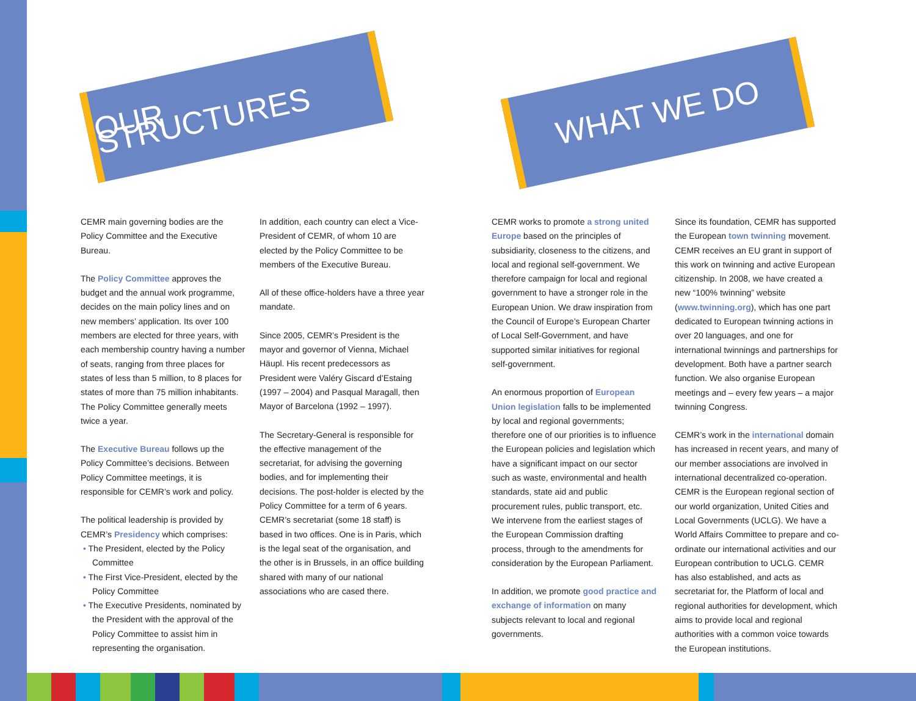OUR STRUCTURES WHAT WE DO
CEMR main governing bodies are the Policy Committee and the Executive Bureau.
The Policy Committee approves the budget and the annual work programme, decides on the main policy lines and on new members’ application. Its over 100 members are elected for three years, with each membership country having a number of seats, ranging from three places for states of less than 5 million, to 8 places for states of more than 75 million inhabitants. The Policy Committee generally meets twice a year.
The Executive Bureau follows up the Policy Committee’s decisions. Between Policy Committee meetings, it is responsible for CEMR’s work and policy.
The political leadership is provided by CEMR’s Presidency which comprises:
• The President, elected by the Policy Committee
• The First Vice-President, elected by the Policy Committee
• The Executive Presidents, nominated by the President with the approval of the Policy Committee to assist him in representing the organisation.
In addition, each country can elect a Vice-President of CEMR, of whom 10 are elected by the Policy Committee to be members of the Executive Bureau.
All of these office-holders have a three year mandate.
Since 2005, CEMR’s President is the mayor and governor of Vienna, Michael Häupl. His recent predecessors as President were Valéry Giscard d’Estaing (1997 – 2004) and Pasqual Maragall, then Mayor of Barcelona (1992 – 1997).
The Secretary-General is responsible for the effective management of the secretariat, for advising the governing bodies, and for implementing their decisions. The post-holder is elected by the Policy Committee for a term of 6 years. CEMR’s secretariat (some 18 staff) is based in two offices. One is in Paris, which is the legal seat of the organisation, and the other is in Brussels, in an office building shared with many of our national associations who are cased there.
CEMR works to promote a strong united Europe based on the principles of subsidiarity, closeness to the citizens, and local and regional self-government. We therefore campaign for local and regional government to have a stronger role in the European Union. We draw inspiration from the Council of Europe’s European Charter of Local Self-Government, and have supported similar initiatives for regional self-government.
An enormous proportion of European Union legislation falls to be implemented by local and regional governments; therefore one of our priorities is to influence the European policies and legislation which have a significant impact on our sector such as waste, environmental and health standards, state aid and public procurement rules, public transport, etc. We intervene from the earliest stages of the European Commission drafting process, through to the amendments for consideration by the European Parliament.
In addition, we promote good practice and exchange of information on many subjects relevant to local and regional governments.
Since its foundation, CEMR has supported the European town twinning movement. CEMR receives an EU grant in support of this work on twinning and active European citizenship. In 2008, we have created a new “100% twinning” website (www.twinning.org), which has one part dedicated to European twinning actions in over 20 languages, and one for international twinnings and partnerships for development. Both have a partner search function. We also organise European meetings and – every few years – a major twinning Congress.
CEMR’s work in the international domain has increased in recent years, and many of our member associations are involved in international decentralized co-operation. CEMR is the European regional section of our world organization, United Cities and Local Governments (UCLG). We have a World Affairs Committee to prepare and co-ordinate our international activities and our European contribution to UCLG. CEMR has also established, and acts as secretariat for, the Platform of local and regional authorities for development, which aims to provide local and regional authorities with a common voice towards the European institutions.